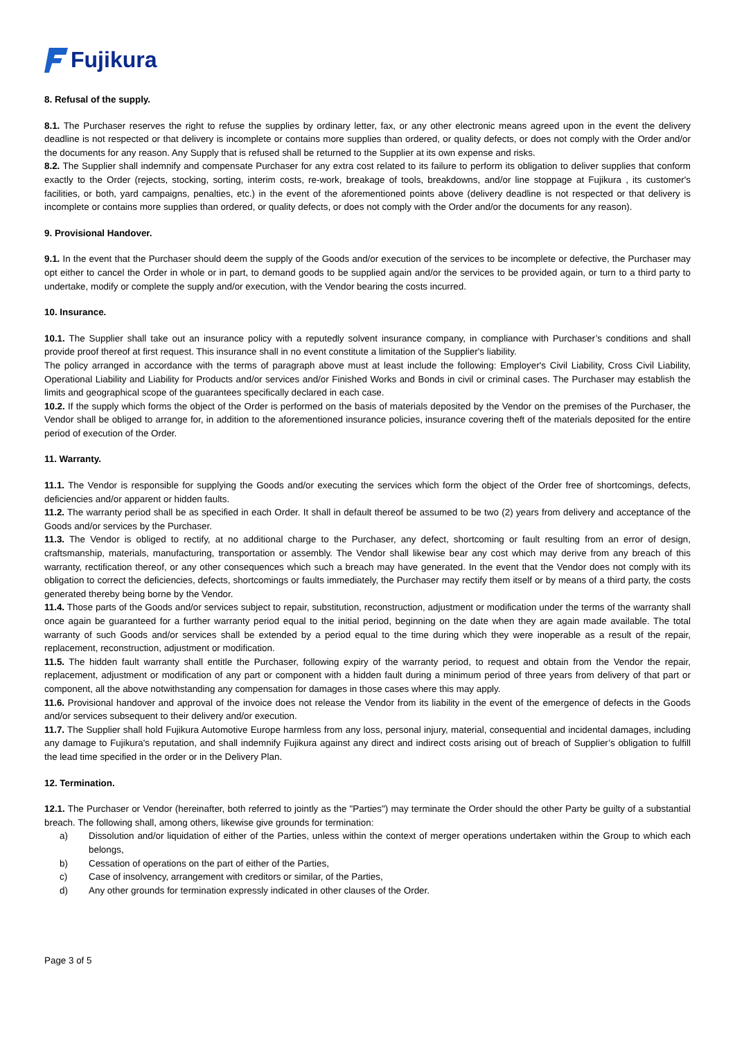Fujikura
8. Refusal of the supply.
8.1. The Purchaser reserves the right to refuse the supplies by ordinary letter, fax, or any other electronic means agreed upon in the event the delivery deadline is not respected or that delivery is incomplete or contains more supplies than ordered, or quality defects, or does not comply with the Order and/or the documents for any reason. Any Supply that is refused shall be returned to the Supplier at its own expense and risks.
8.2. The Supplier shall indemnify and compensate Purchaser for any extra cost related to its failure to perform its obligation to deliver supplies that conform exactly to the Order (rejects, stocking, sorting, interim costs, re-work, breakage of tools, breakdowns, and/or line stoppage at Fujikura , its customer's facilities, or both, yard campaigns, penalties, etc.) in the event of the aforementioned points above (delivery deadline is not respected or that delivery is incomplete or contains more supplies than ordered, or quality defects, or does not comply with the Order and/or the documents for any reason).
9. Provisional Handover.
9.1. In the event that the Purchaser should deem the supply of the Goods and/or execution of the services to be incomplete or defective, the Purchaser may opt either to cancel the Order in whole or in part, to demand goods to be supplied again and/or the services to be provided again, or turn to a third party to undertake, modify or complete the supply and/or execution, with the Vendor bearing the costs incurred.
10. Insurance.
10.1. The Supplier shall take out an insurance policy with a reputedly solvent insurance company, in compliance with Purchaser’s conditions and shall provide proof thereof at first request. This insurance shall in no event constitute a limitation of the Supplier's liability.
The policy arranged in accordance with the terms of paragraph above must at least include the following: Employer's Civil Liability, Cross Civil Liability, Operational Liability and Liability for Products and/or services and/or Finished Works and Bonds in civil or criminal cases. The Purchaser may establish the limits and geographical scope of the guarantees specifically declared in each case.
10.2. If the supply which forms the object of the Order is performed on the basis of materials deposited by the Vendor on the premises of the Purchaser, the Vendor shall be obliged to arrange for, in addition to the aforementioned insurance policies, insurance covering theft of the materials deposited for the entire period of execution of the Order.
11. Warranty.
11.1. The Vendor is responsible for supplying the Goods and/or executing the services which form the object of the Order free of shortcomings, defects, deficiencies and/or apparent or hidden faults.
11.2. The warranty period shall be as specified in each Order. It shall in default thereof be assumed to be two (2) years from delivery and acceptance of the Goods and/or services by the Purchaser.
11.3. The Vendor is obliged to rectify, at no additional charge to the Purchaser, any defect, shortcoming or fault resulting from an error of design, craftsmanship, materials, manufacturing, transportation or assembly. The Vendor shall likewise bear any cost which may derive from any breach of this warranty, rectification thereof, or any other consequences which such a breach may have generated. In the event that the Vendor does not comply with its obligation to correct the deficiencies, defects, shortcomings or faults immediately, the Purchaser may rectify them itself or by means of a third party, the costs generated thereby being borne by the Vendor.
11.4. Those parts of the Goods and/or services subject to repair, substitution, reconstruction, adjustment or modification under the terms of the warranty shall once again be guaranteed for a further warranty period equal to the initial period, beginning on the date when they are again made available. The total warranty of such Goods and/or services shall be extended by a period equal to the time during which they were inoperable as a result of the repair, replacement, reconstruction, adjustment or modification.
11.5. The hidden fault warranty shall entitle the Purchaser, following expiry of the warranty period, to request and obtain from the Vendor the repair, replacement, adjustment or modification of any part or component with a hidden fault during a minimum period of three years from delivery of that part or component, all the above notwithstanding any compensation for damages in those cases where this may apply.
11.6. Provisional handover and approval of the invoice does not release the Vendor from its liability in the event of the emergence of defects in the Goods and/or services subsequent to their delivery and/or execution.
11.7. The Supplier shall hold Fujikura Automotive Europe harmless from any loss, personal injury, material, consequential and incidental damages, including any damage to Fujikura's reputation, and shall indemnify Fujikura against any direct and indirect costs arising out of breach of Supplier’s obligation to fulfill the lead time specified in the order or in the Delivery Plan.
12. Termination.
12.1. The Purchaser or Vendor (hereinafter, both referred to jointly as the "Parties") may terminate the Order should the other Party be guilty of a substantial breach. The following shall, among others, likewise give grounds for termination:
a) Dissolution and/or liquidation of either of the Parties, unless within the context of merger operations undertaken within the Group to which each belongs,
b) Cessation of operations on the part of either of the Parties,
c) Case of insolvency, arrangement with creditors or similar, of the Parties,
d) Any other grounds for termination expressly indicated in other clauses of the Order.
Page 3 of 5